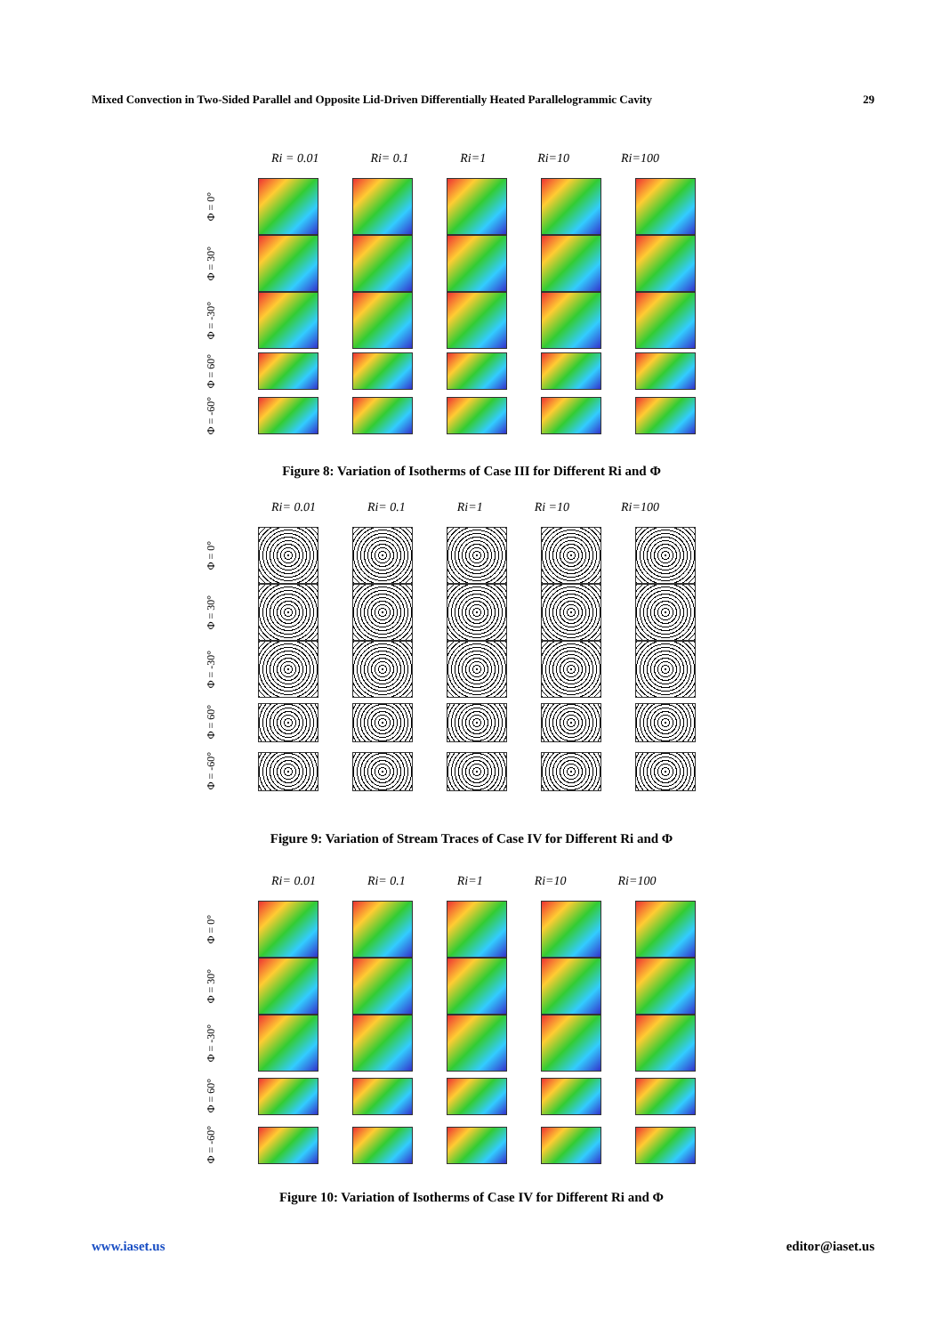Mixed Convection in Two-Sided Parallel and Opposite Lid-Driven Differentially Heated Parallelogrammic Cavity 29
Ri = 0.01 Ri= 0.1 Ri=1 Ri=10 Ri=100
Φ = 0°
Φ = 30°
Φ = -30°
Φ = 60°
Φ = -60°
Figure 8: Variation of Isotherms of Case III for Different Ri and Φ
Ri= 0.01 Ri= 0.1 Ri=1 Ri =10 Ri=100
Φ = 0°
Φ = 30°
Φ = -30°
Φ = 60°
Φ = -60°
Figure 9: Variation of Stream Traces of Case IV for Different Ri and Φ
Ri= 0.01 Ri= 0.1 Ri=1 Ri=10 Ri=100
Φ = 0°
Φ = 30°
Φ = -30°
Φ = 60°
Φ = -60°
Figure 10: Variation of Isotherms of Case IV for Different Ri and Φ
www.iaset.us editor@iaset.us